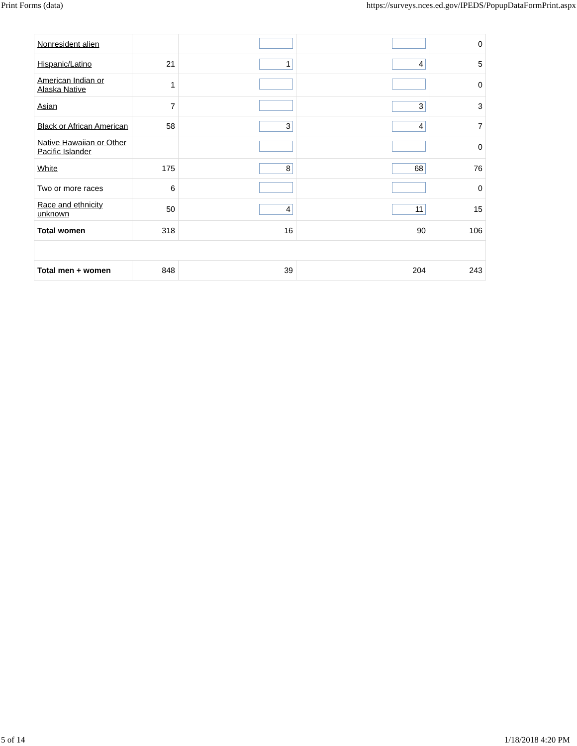Print Forms (data) https://surveys.nces.ed.gov/IPEDS/PopupDataFormPrint.aspx
| Nonresident alien | | | | 0 |
| Hispanic/Latino | 21 | 1 | 4 | 5 |
| American Indian or Alaska Native | 1 | | | 0 |
| Asian | 7 | | 3 | 3 |
| Black or African American | 58 | 3 | 4 | 7 |
| Native Hawaiian or Other Pacific Islander | | | | 0 |
| White | 175 | 8 | 68 | 76 |
| Two or more races | 6 | | | 0 |
| Race and ethnicity unknown | 50 | 4 | 11 | 15 |
| Total women | 318 | 16 | 90 | 106 |
| Total men + women | 848 | 39 | 204 | 243 |
5 of 14 1/18/2018 4:20 PM